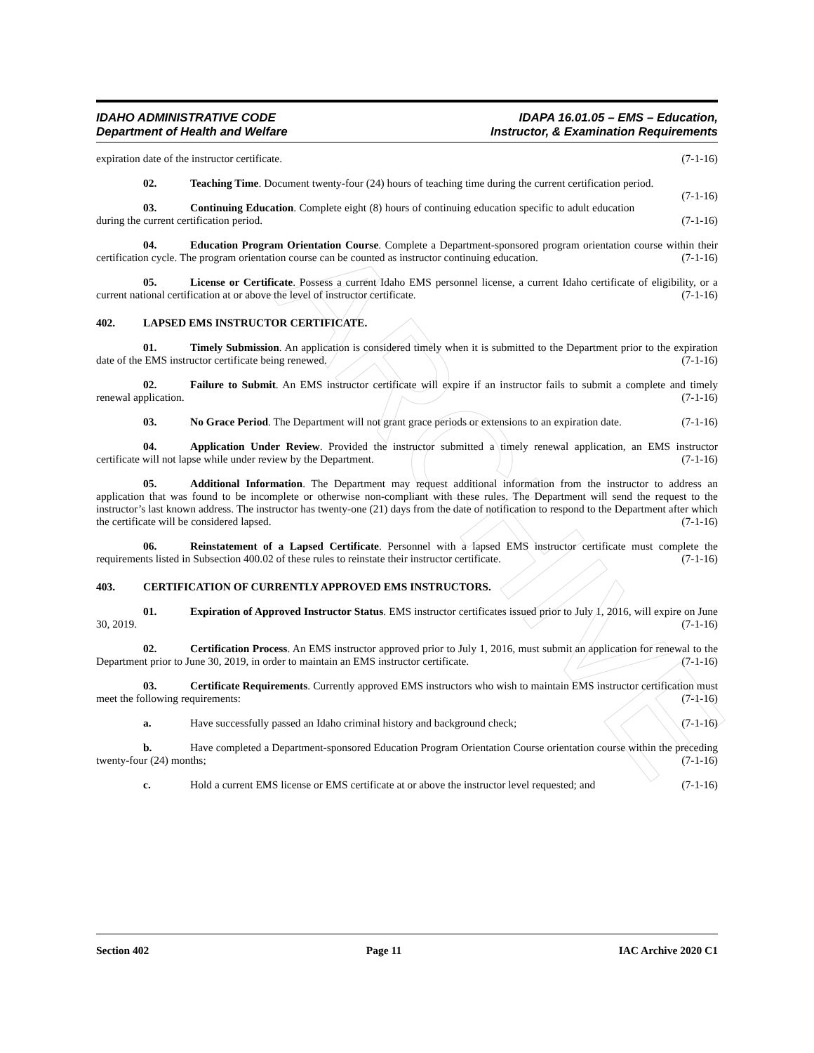ARCHIVE
IDAHO ADMINISTRATIVE CODE
Department of Health and Welfare
IDAPA 16.01.05 – EMS – Education,
Instructor, & Examination Requirements
expiration date of the instructor certificate. (7-1-16)
02. Teaching Time. Document twenty-four (24) hours of teaching time during the current certification period. (7-1-16)
03. Continuing Education. Complete eight (8) hours of continuing education specific to adult education during the current certification period. (7-1-16)
04. Education Program Orientation Course. Complete a Department-sponsored program orientation course within their certification cycle. The program orientation course can be counted as instructor continuing education. (7-1-16)
05. License or Certificate. Possess a current Idaho EMS personnel license, a current Idaho certificate of eligibility, or a current national certification at or above the level of instructor certificate. (7-1-16)
402. LAPSED EMS INSTRUCTOR CERTIFICATE.
01. Timely Submission. An application is considered timely when it is submitted to the Department prior to the expiration date of the EMS instructor certificate being renewed. (7-1-16)
02. Failure to Submit. An EMS instructor certificate will expire if an instructor fails to submit a complete and timely renewal application. (7-1-16)
03. No Grace Period. The Department will not grant grace periods or extensions to an expiration date. (7-1-16)
04. Application Under Review. Provided the instructor submitted a timely renewal application, an EMS instructor certificate will not lapse while under review by the Department. (7-1-16)
05. Additional Information. The Department may request additional information from the instructor to address an application that was found to be incomplete or otherwise non-compliant with these rules. The Department will send the request to the instructor’s last known address. The instructor has twenty-one (21) days from the date of notification to respond to the Department after which the certificate will be considered lapsed. (7-1-16)
06. Reinstatement of a Lapsed Certificate. Personnel with a lapsed EMS instructor certificate must complete the requirements listed in Subsection 400.02 of these rules to reinstate their instructor certificate. (7-1-16)
403. CERTIFICATION OF CURRENTLY APPROVED EMS INSTRUCTORS.
01. Expiration of Approved Instructor Status. EMS instructor certificates issued prior to July 1, 2016, will expire on June 30, 2019. (7-1-16)
02. Certification Process. An EMS instructor approved prior to July 1, 2016, must submit an application for renewal to the Department prior to June 30, 2019, in order to maintain an EMS instructor certificate. (7-1-16)
03. Certificate Requirements. Currently approved EMS instructors who wish to maintain EMS instructor certification must meet the following requirements: (7-1-16)
a. Have successfully passed an Idaho criminal history and background check; (7-1-16)
b. Have completed a Department-sponsored Education Program Orientation Course orientation course within the preceding twenty-four (24) months; (7-1-16)
c. Hold a current EMS license or EMS certificate at or above the instructor level requested; and (7-1-16)
Section 402 Page 11 IAC Archive 2020 C1